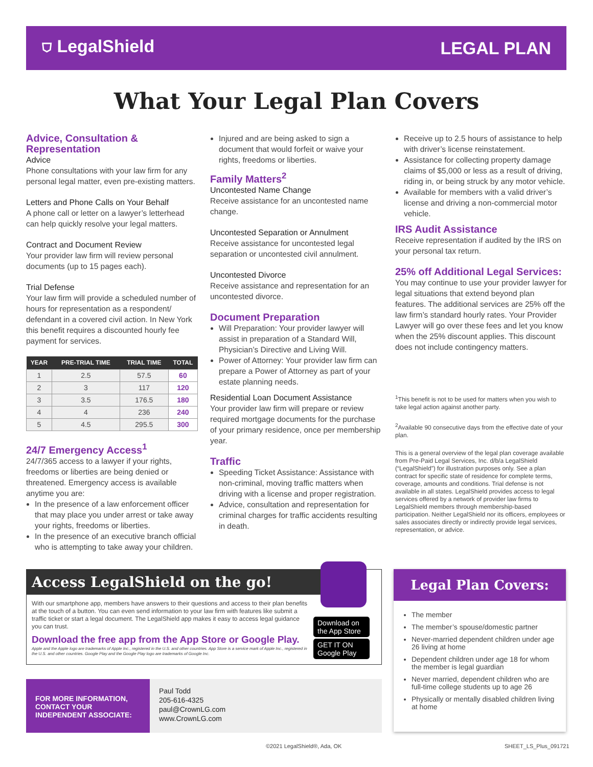⛉ LegalShield LEGAL PLAN
What Your Legal Plan Covers
Advice, Consultation & Representation
Advice
Phone consultations with your law firm for any personal legal matter, even pre-existing matters.
Letters and Phone Calls on Your Behalf
A phone call or letter on a lawyer’s letterhead can help quickly resolve your legal matters.
Contract and Document Review
Your provider law firm will review personal documents (up to 15 pages each).
Trial Defense
Your law firm will provide a scheduled number of hours for representation as a respondent/ defendant in a covered civil action. In New York this benefit requires a discounted hourly fee payment for services.
| YEAR | PRE-TRIAL TIME | TRIAL TIME | TOTAL |
| --- | --- | --- | --- |
| 1 | 2.5 | 57.5 | 60 |
| 2 | 3 | 117 | 120 |
| 3 | 3.5 | 176.5 | 180 |
| 4 | 4 | 236 | 240 |
| 5 | 4.5 | 295.5 | 300 |
24/7 Emergency Access<sup>1</sup>
24/7/365 access to a lawyer if your rights, freedoms or liberties are being denied or threatened. Emergency access is available anytime you are:
In the presence of a law enforcement officer that may place you under arrest or take away your rights, freedoms or liberties.
In the presence of an executive branch official who is attempting to take away your children.
Injured and are being asked to sign a document that would forfeit or waive your rights, freedoms or liberties.
Family Matters<sup>2</sup>
Uncontested Name Change
Receive assistance for an uncontested name change.
Uncontested Separation or Annulment
Receive assistance for uncontested legal separation or uncontested civil annulment.
Uncontested Divorce
Receive assistance and representation for an uncontested divorce.
Document Preparation
Will Preparation: Your provider lawyer will assist in preparation of a Standard Will, Physician’s Directive and Living Will.
Power of Attorney: Your provider law firm can prepare a Power of Attorney as part of your estate planning needs.
Residential Loan Document Assistance
Your provider law firm will prepare or review required mortgage documents for the purchase of your primary residence, once per membership year.
Traffic
Speeding Ticket Assistance: Assistance with non-criminal, moving traffic matters when driving with a license and proper registration.
Advice, consultation and representation for criminal charges for traffic accidents resulting in death.
Receive up to 2.5 hours of assistance to help with driver’s license reinstatement.
Assistance for collecting property damage claims of $5,000 or less as a result of driving, riding in, or being struck by any motor vehicle.
Available for members with a valid driver’s license and driving a non-commercial motor vehicle.
IRS Audit Assistance
Receive representation if audited by the IRS on your personal tax return.
25% off Additional Legal Services:
You may continue to use your provider lawyer for legal situations that extend beyond plan features. The additional services are 25% off the law firm’s standard hourly rates. Your Provider Lawyer will go over these fees and let you know when the 25% discount applies. This discount does not include contingency matters.
<sup>1</sup> This benefit is not to be used for matters when you wish to take legal action against another party.
<sup>2</sup> Available 90 consecutive days from the effective date of your plan.
This is a general overview of the legal plan coverage available from Pre-Paid Legal Services, Inc. d/b/a LegalShield (“LegalShield”) for illustration purposes only. See a plan contract for specific state of residence for complete terms, coverage, amounts and conditions. Trial defense is not available in all states. LegalShield provides access to legal services offered by a network of provider law firms to LegalShield members through membership-based participation. Neither LegalShield nor its officers, employees or sales associates directly or indirectly provide legal services, representation, or advice.
Access LegalShield on the go!
With our smartphone app, members have answers to their questions and access to their plan benefits at the touch of a button. You can even send information to your law firm with features like submit a traffic ticket or start a legal document. The LegalShield app makes it easy to access legal guidance you can trust.
Download the free app from the App Store or Google Play.
Apple and the Apple logo are trademarks of Apple Inc., registered in the U.S. and other countries. App Store is a service mark of Apple Inc., registered in the U.S. and other countries. Google Play and the Google Play logo are trademarks of Google Inc.
Download on the App Store
GET IT ON Google Play
FOR MORE INFORMATION, CONTACT YOUR INDEPENDENT ASSOCIATE:
Paul Todd
205-616-4325
paul@CrownLG.com
www.CrownLG.com
Legal Plan Covers:
The member
The member’s spouse/domestic partner
Never-married dependent children under age 26 living at home
Dependent children under age 18 for whom the member is legal guardian
Never married, dependent children who are full-time college students up to age 26
Physically or mentally disabled children living at home
©2021 LegalShield®, Ada, OK SHEET_LS_Plus_091721